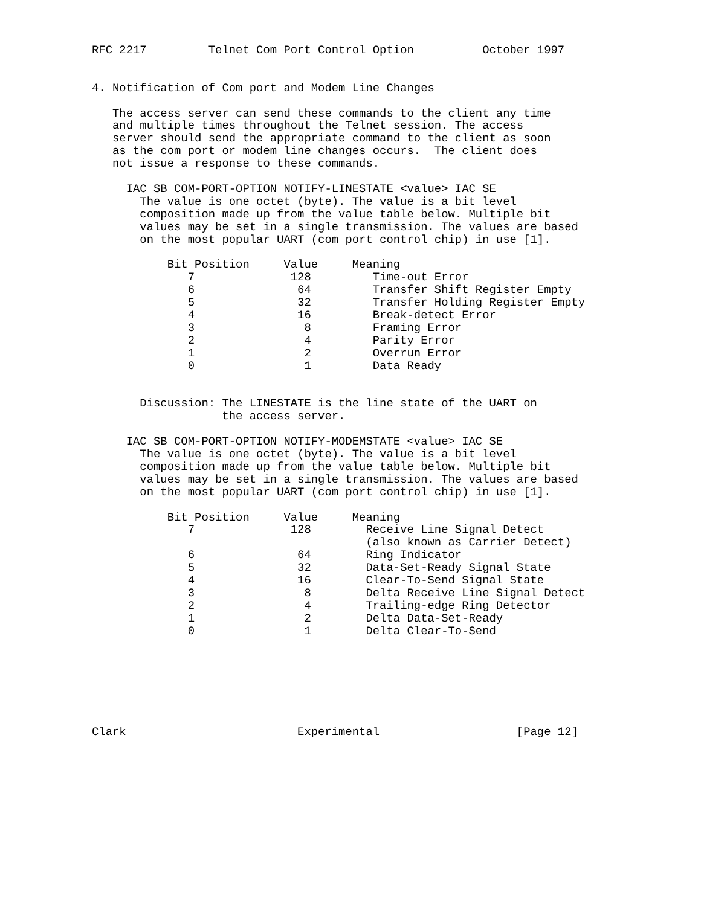RFC 2217         Telnet Com Port Control Option          October 1997


4. Notification of Com port and Modem Line Changes

   The access server can send these commands to the client any time
   and multiple times throughout the Telnet session. The access
   server should send the appropriate command to the client as soon
   as the com port or modem line changes occurs.  The client does
   not issue a response to these commands.

     IAC SB COM-PORT-OPTION NOTIFY-LINESTATE <value> IAC SE
       The value is one octet (byte). The value is a bit level
       composition made up from the value table below. Multiple bit
       values may be set in a single transmission. The values are based
       on the most popular UART (com port control chip) in use [1].

           Bit Position     Value     Meaning
              7              128         Time-out Error
              6               64         Transfer Shift Register Empty
              5               32         Transfer Holding Register Empty
              4               16         Break-detect Error
              3                8         Framing Error
              2                4         Parity Error
              1                2         Overrun Error
              0                1         Data Ready


       Discussion: The LINESTATE is the line state of the UART on
                   the access server.

     IAC SB COM-PORT-OPTION NOTIFY-MODEMSTATE <value> IAC SE
       The value is one octet (byte). The value is a bit level
       composition made up from the value table below. Multiple bit
       values may be set in a single transmission. The values are based
       on the most popular UART (com port control chip) in use [1].

           Bit Position     Value     Meaning
              7              128        Receive Line Signal Detect
                                        (also known as Carrier Detect)
              6               64        Ring Indicator
              5               32        Data-Set-Ready Signal State
              4               16        Clear-To-Send Signal State
              3                8        Delta Receive Line Signal Detect
              2                4        Trailing-edge Ring Detector
              1                2        Delta Data-Set-Ready
              0                1        Delta Clear-To-Send







Clark                         Experimental                    [Page 12]